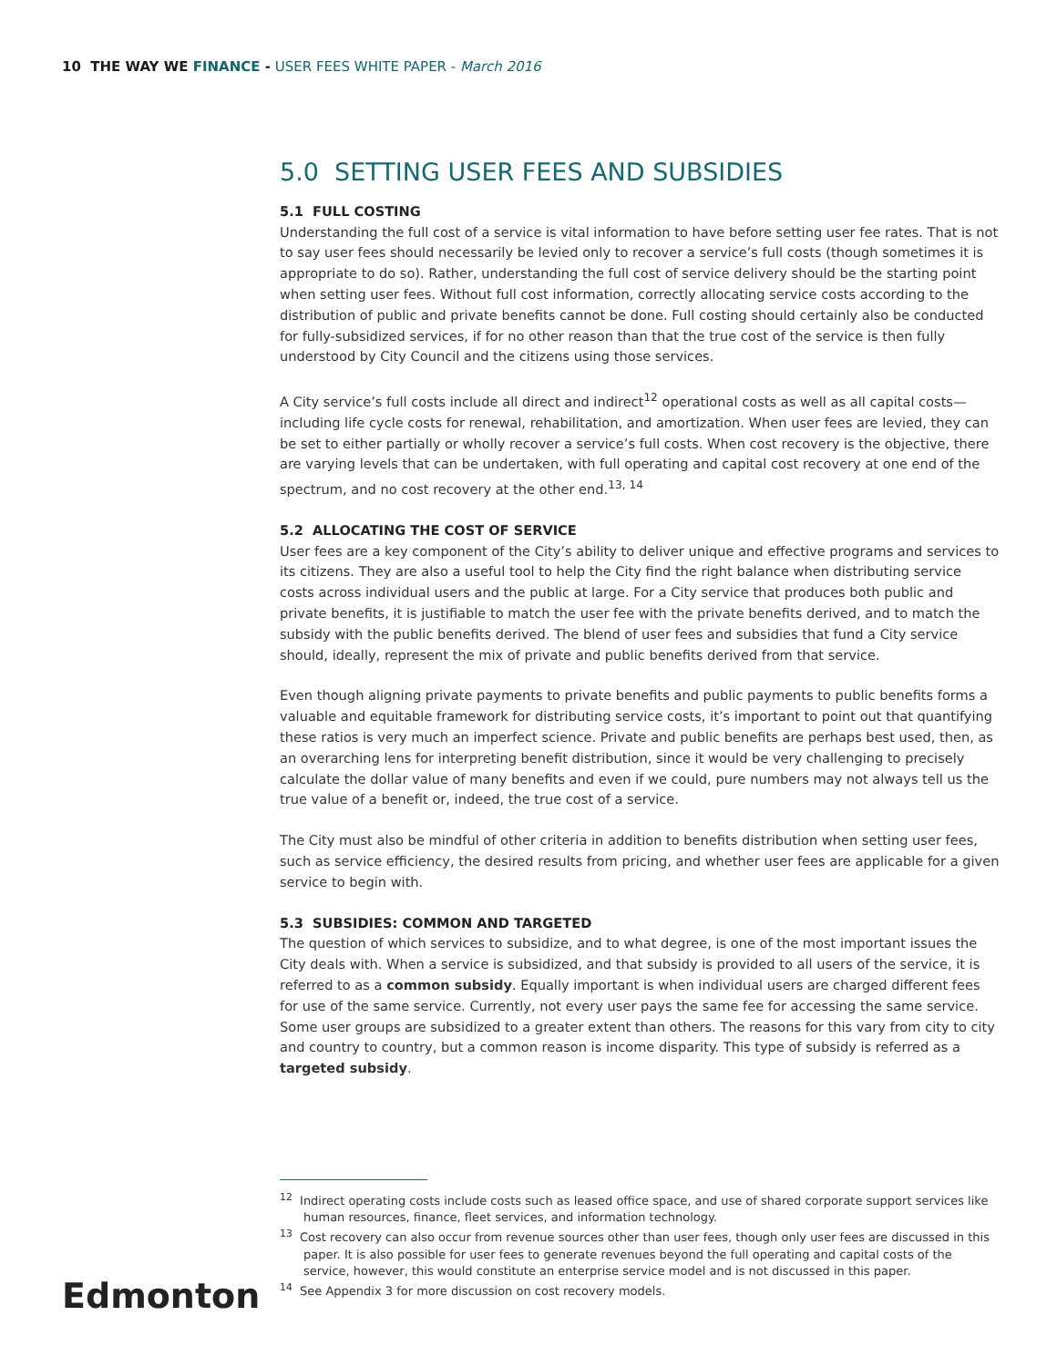10 THE WAY WE FINANCE - USER FEES WHITE PAPER - March 2016
5.0 SETTING USER FEES AND SUBSIDIES
5.1 FULL COSTING
Understanding the full cost of a service is vital information to have before setting user fee rates. That is not to say user fees should necessarily be levied only to recover a service’s full costs (though sometimes it is appropriate to do so). Rather, understanding the full cost of service delivery should be the starting point when setting user fees. Without full cost information, correctly allocating service costs according to the distribution of public and private benefits cannot be done. Full costing should certainly also be conducted for fully-subsidized services, if for no other reason than that the true cost of the service is then fully understood by City Council and the citizens using those services.
A City service’s full costs include all direct and indirect<sup>12</sup> operational costs as well as all capital costs—including life cycle costs for renewal, rehabilitation, and amortization. When user fees are levied, they can be set to either partially or wholly recover a service’s full costs. When cost recovery is the objective, there are varying levels that can be undertaken, with full operating and capital cost recovery at one end of the spectrum, and no cost recovery at the other end.<sup>13, 14</sup>
5.2 ALLOCATING THE COST OF SERVICE
User fees are a key component of the City’s ability to deliver unique and effective programs and services to its citizens. They are also a useful tool to help the City find the right balance when distributing service costs across individual users and the public at large. For a City service that produces both public and private benefits, it is justifiable to match the user fee with the private benefits derived, and to match the subsidy with the public benefits derived. The blend of user fees and subsidies that fund a City service should, ideally, represent the mix of private and public benefits derived from that service.
Even though aligning private payments to private benefits and public payments to public benefits forms a valuable and equitable framework for distributing service costs, it’s important to point out that quantifying these ratios is very much an imperfect science. Private and public benefits are perhaps best used, then, as an overarching lens for interpreting benefit distribution, since it would be very challenging to precisely calculate the dollar value of many benefits and even if we could, pure numbers may not always tell us the true value of a benefit or, indeed, the true cost of a service.
The City must also be mindful of other criteria in addition to benefits distribution when setting user fees, such as service efficiency, the desired results from pricing, and whether user fees are applicable for a given service to begin with.
5.3 SUBSIDIES: COMMON AND TARGETED
The question of which services to subsidize, and to what degree, is one of the most important issues the City deals with. When a service is subsidized, and that subsidy is provided to all users of the service, it is referred to as a common subsidy. Equally important is when individual users are charged different fees for use of the same service. Currently, not every user pays the same fee for accessing the same service. Some user groups are subsidized to a greater extent than others. The reasons for this vary from city to city and country to country, but a common reason is income disparity. This type of subsidy is referred as a targeted subsidy.
<sup>12</sup> Indirect operating costs include costs such as leased office space, and use of shared corporate support services like human resources, finance, fleet services, and information technology.
<sup>13</sup> Cost recovery can also occur from revenue sources other than user fees, though only user fees are discussed in this paper. It is also possible for user fees to generate revenues beyond the full operating and capital costs of the service, however, this would constitute an enterprise service model and is not discussed in this paper.
<sup>14</sup> See Appendix 3 for more discussion on cost recovery models.
Edmonton